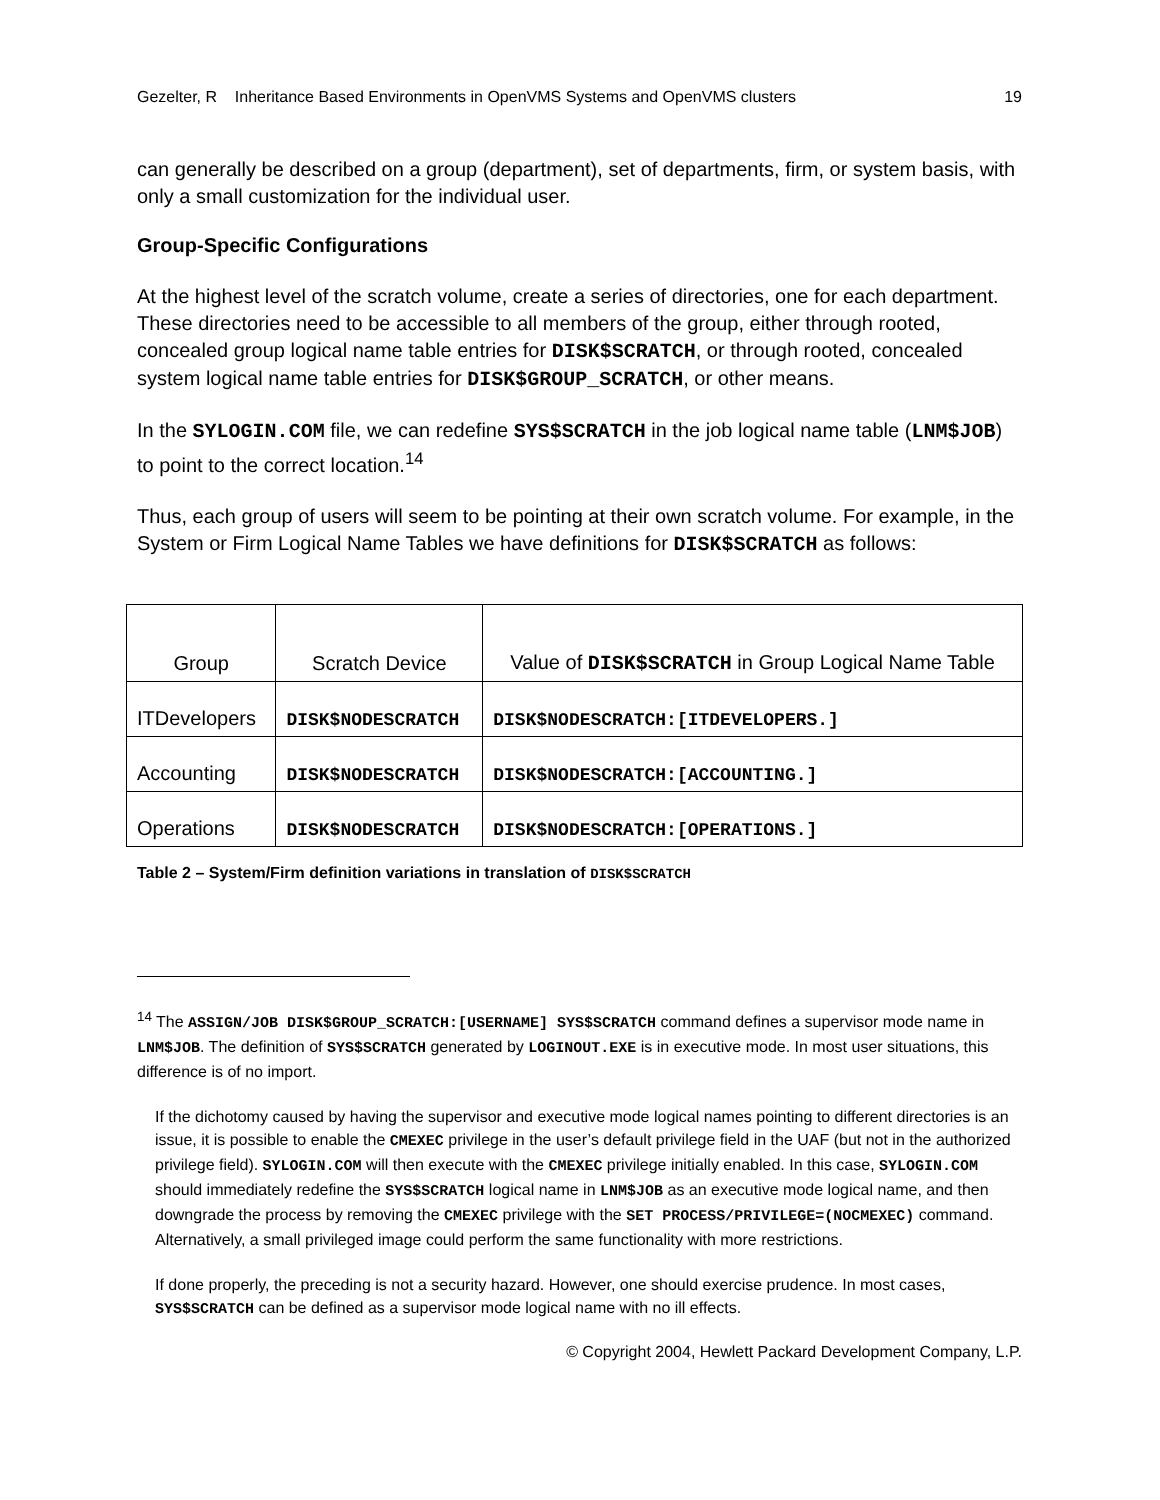Gezelter, R Inheritance Based Environments in OpenVMS Systems and OpenVMS clusters 19
can generally be described on a group (department), set of departments, firm, or system basis, with only a small customization for the individual user.
Group-Specific Configurations
At the highest level of the scratch volume, create a series of directories, one for each department. These directories need to be accessible to all members of the group, either through rooted, concealed group logical name table entries for DISK$SCRATCH, or through rooted, concealed system logical name table entries for DISK$GROUP_SCRATCH, or other means.
In the SYLOGIN.COM file, we can redefine SYS$SCRATCH in the job logical name table (LNM$JOB) to point to the correct location.<sup>14</sup>
Thus, each group of users will seem to be pointing at their own scratch volume. For example, in the System or Firm Logical Name Tables we have definitions for DISK$SCRATCH as follows:
| Group | Scratch Device | Value of DISK$SCRATCH in Group Logical Name Table |
| --- | --- | --- |
| ITDevelopers | DISK$NODESCRATCH | DISK$NODESCRATCH:[ITDEVELOPERS.] |
| Accounting | DISK$NODESCRATCH | DISK$NODESCRATCH:[ACCOUNTING.] |
| Operations | DISK$NODESCRATCH | DISK$NODESCRATCH:[OPERATIONS.] |
Table 2 – System/Firm definition variations in translation of DISK$SCRATCH
<sup>14</sup> The ASSIGN/JOB DISK$GROUP_SCRATCH:[USERNAME] SYS$SCRATCH command defines a supervisor mode name in LNM$JOB. The definition of SYS$SCRATCH generated by LOGINOUT.EXE is in executive mode. In most user situations, this difference is of no import.
If the dichotomy caused by having the supervisor and executive mode logical names pointing to different directories is an issue, it is possible to enable the CMEXEC privilege in the user’s default privilege field in the UAF (but not in the authorized privilege field). SYLOGIN.COM will then execute with the CMEXEC privilege initially enabled. In this case, SYLOGIN.COM should immediately redefine the SYS$SCRATCH logical name in LNM$JOB as an executive mode logical name, and then downgrade the process by removing the CMEXEC privilege with the SET PROCESS/PRIVILEGE=(NOCMEXEC) command. Alternatively, a small privileged image could perform the same functionality with more restrictions.
If done properly, the preceding is not a security hazard. However, one should exercise prudence. In most cases, SYS$SCRATCH can be defined as a supervisor mode logical name with no ill effects.
© Copyright 2004, Hewlett Packard Development Company, L.P.